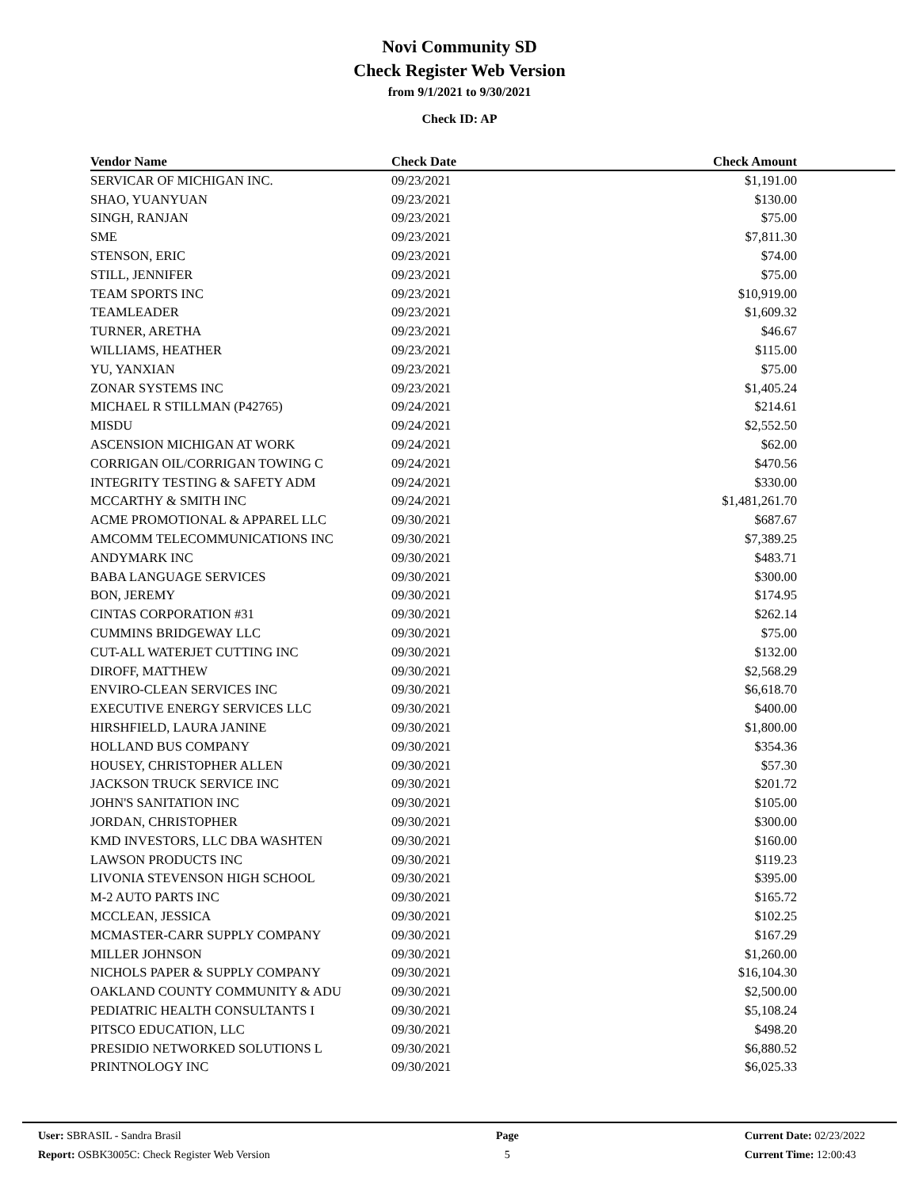Novi Community SD
Check Register Web Version
from 9/1/2021 to 9/30/2021
Check ID: AP
| Vendor Name | Check Date | Check Amount | |
| --- | --- | --- | --- |
| SERVICAR OF MICHIGAN INC. | 09/23/2021 | $1,191.00 | |
| SHAO, YUANYUAN | 09/23/2021 | $130.00 | |
| SINGH, RANJAN | 09/23/2021 | $75.00 | |
| SME | 09/23/2021 | $7,811.30 | |
| STENSON, ERIC | 09/23/2021 | $74.00 | |
| STILL, JENNIFER | 09/23/2021 | $75.00 | |
| TEAM SPORTS INC | 09/23/2021 | $10,919.00 | |
| TEAMLEADER | 09/23/2021 | $1,609.32 | |
| TURNER, ARETHA | 09/23/2021 | $46.67 | |
| WILLIAMS, HEATHER | 09/23/2021 | $115.00 | |
| YU, YANXIAN | 09/23/2021 | $75.00 | |
| ZONAR SYSTEMS INC | 09/23/2021 | $1,405.24 | |
| MICHAEL R STILLMAN (P42765) | 09/24/2021 | $214.61 | |
| MISDU | 09/24/2021 | $2,552.50 | |
| ASCENSION MICHIGAN AT WORK | 09/24/2021 | $62.00 | |
| CORRIGAN OIL/CORRIGAN TOWING C | 09/24/2021 | $470.56 | |
| INTEGRITY TESTING & SAFETY ADM | 09/24/2021 | $330.00 | |
| MCCARTHY & SMITH INC | 09/24/2021 | $1,481,261.70 | |
| ACME PROMOTIONAL & APPAREL LLC | 09/30/2021 | $687.67 | |
| AMCOMM TELECOMMUNICATIONS INC | 09/30/2021 | $7,389.25 | |
| ANDYMARK INC | 09/30/2021 | $483.71 | |
| BABA LANGUAGE SERVICES | 09/30/2021 | $300.00 | |
| BON, JEREMY | 09/30/2021 | $174.95 | |
| CINTAS CORPORATION #31 | 09/30/2021 | $262.14 | |
| CUMMINS BRIDGEWAY LLC | 09/30/2021 | $75.00 | |
| CUT-ALL WATERJET CUTTING INC | 09/30/2021 | $132.00 | |
| DIROFF, MATTHEW | 09/30/2021 | $2,568.29 | |
| ENVIRO-CLEAN SERVICES INC | 09/30/2021 | $6,618.70 | |
| EXECUTIVE ENERGY SERVICES LLC | 09/30/2021 | $400.00 | |
| HIRSHFIELD, LAURA JANINE | 09/30/2021 | $1,800.00 | |
| HOLLAND BUS COMPANY | 09/30/2021 | $354.36 | |
| HOUSEY, CHRISTOPHER ALLEN | 09/30/2021 | $57.30 | |
| JACKSON TRUCK SERVICE INC | 09/30/2021 | $201.72 | |
| JOHN'S SANITATION INC | 09/30/2021 | $105.00 | |
| JORDAN, CHRISTOPHER | 09/30/2021 | $300.00 | |
| KMD INVESTORS, LLC DBA WASHTEN | 09/30/2021 | $160.00 | |
| LAWSON PRODUCTS INC | 09/30/2021 | $119.23 | |
| LIVONIA STEVENSON HIGH SCHOOL | 09/30/2021 | $395.00 | |
| M-2 AUTO PARTS INC | 09/30/2021 | $165.72 | |
| MCCLEAN, JESSICA | 09/30/2021 | $102.25 | |
| MCMASTER-CARR SUPPLY COMPANY | 09/30/2021 | $167.29 | |
| MILLER JOHNSON | 09/30/2021 | $1,260.00 | |
| NICHOLS PAPER & SUPPLY COMPANY | 09/30/2021 | $16,104.30 | |
| OAKLAND COUNTY COMMUNITY & ADU | 09/30/2021 | $2,500.00 | |
| PEDIATRIC HEALTH CONSULTANTS I | 09/30/2021 | $5,108.24 | |
| PITSCO EDUCATION, LLC | 09/30/2021 | $498.20 | |
| PRESIDIO NETWORKED SOLUTIONS L | 09/30/2021 | $6,880.52 | |
| PRINTNOLOGY INC | 09/30/2021 | $6,025.33 | |
User: SBRASIL - Sandra Brasil
Report: OSBK3005C: Check Register Web Version
Page
5
Current Date: 02/23/2022
Current Time: 12:00:43